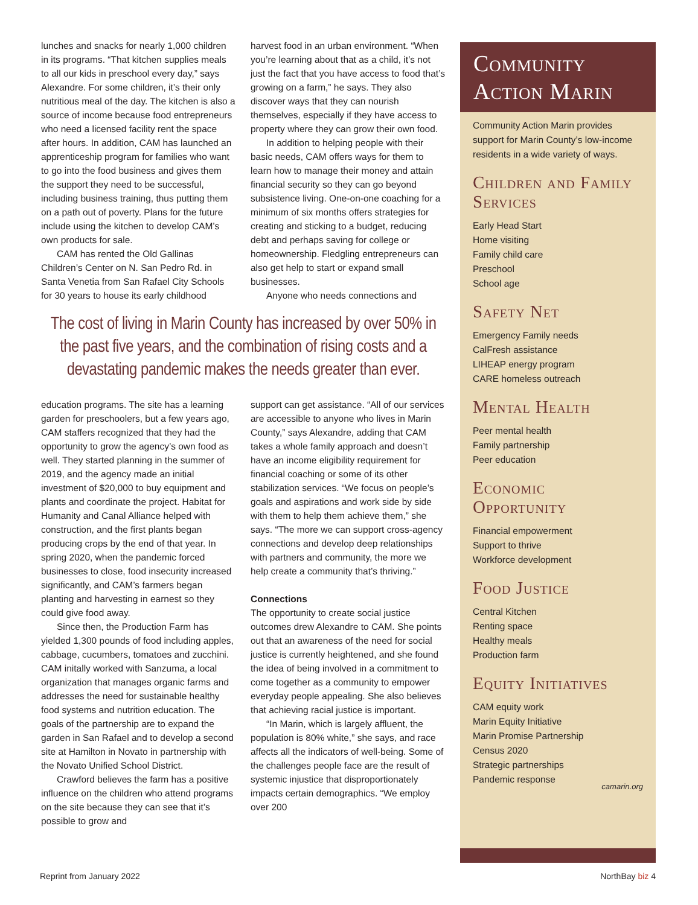lunches and snacks for nearly 1,000 children in its programs. “That kitchen supplies meals to all our kids in preschool every day,” says Alexandre. For some children, it’s their only nutritious meal of the day. The kitchen is also a source of income because food entrepreneurs who need a licensed facility rent the space after hours. In addition, CAM has launched an apprenticeship program for families who want to go into the food business and gives them the support they need to be successful, including business training, thus putting them on a path out of poverty. Plans for the future include using the kitchen to develop CAM’s own products for sale.
CAM has rented the Old Gallinas Children’s Center on N. San Pedro Rd. in Santa Venetia from San Rafael City Schools for 30 years to house its early childhood
harvest food in an urban environment. “When you’re learning about that as a child, it’s not just the fact that you have access to food that’s growing on a farm,” he says. They also discover ways that they can nourish themselves, especially if they have access to property where they can grow their own food.
In addition to helping people with their basic needs, CAM offers ways for them to learn how to manage their money and attain financial security so they can go beyond subsistence living. One-on-one coaching for a minimum of six months offers strategies for creating and sticking to a budget, reducing debt and perhaps saving for college or homeownership. Fledgling entrepreneurs can also get help to start or expand small businesses.
Anyone who needs connections and
The cost of living in Marin County has increased by over 50% in the past five years, and the combination of rising costs and a devastating pandemic makes the needs greater than ever.
education programs. The site has a learning garden for preschoolers, but a few years ago, CAM staffers recognized that they had the opportunity to grow the agency’s own food as well. They started planning in the summer of 2019, and the agency made an initial investment of $20,000 to buy equipment and plants and coordinate the project. Habitat for Humanity and Canal Alliance helped with construction, and the first plants began producing crops by the end of that year. In spring 2020, when the pandemic forced businesses to close, food insecurity increased significantly, and CAM’s farmers began planting and harvesting in earnest so they could give food away.
Since then, the Production Farm has yielded 1,300 pounds of food including apples, cabbage, cucumbers, tomatoes and zucchini. CAM initally worked with Sanzuma, a local organization that manages organic farms and addresses the need for sustainable healthy food systems and nutrition education. The goals of the partnership are to expand the garden in San Rafael and to develop a second site at Hamilton in Novato in partnership with the Novato Unified School District.
Crawford believes the farm has a positive influence on the children who attend programs on the site because they can see that it’s possible to grow and
support can get assistance. “All of our services are accessible to anyone who lives in Marin County,” says Alexandre, adding that CAM takes a whole family approach and doesn’t have an income eligibility requirement for financial coaching or some of its other stabilization services. “We focus on people’s goals and aspirations and work side by side with them to help them achieve them,” she says. “The more we can support cross-agency connections and develop deep relationships with partners and community, the more we help create a community that’s thriving.”
Connections
The opportunity to create social justice outcomes drew Alexandre to CAM. She points out that an awareness of the need for social justice is currently heightened, and she found the idea of being involved in a commitment to come together as a community to empower everyday people appealing. She also believes that achieving racial justice is important.
“In Marin, which is largely affluent, the population is 80% white,” she says, and race affects all the indicators of well-being. Some of the challenges people face are the result of systemic injustice that disproportionately impacts certain demographics. “We employ over 200
Community Action Marin
Community Action Marin provides support for Marin County’s low-income residents in a wide variety of ways.
Children and Family Services
Early Head Start
Home visiting
Family child care
Preschool
School age
Safety Net
Emergency Family needs
CalFresh assistance
LIHEAP energy program
CARE homeless outreach
Mental Health
Peer mental health
Family partnership
Peer education
Economic Opportunity
Financial empowerment
Support to thrive
Workforce development
Food Justice
Central Kitchen
Renting space
Healthy meals
Production farm
Equity Initiatives
CAM equity work
Marin Equity Initiative
Marin Promise Partnership
Census 2020
Strategic partnerships
Pandemic response
camarin.org
Reprint from January 2022 NorthBay biz 4